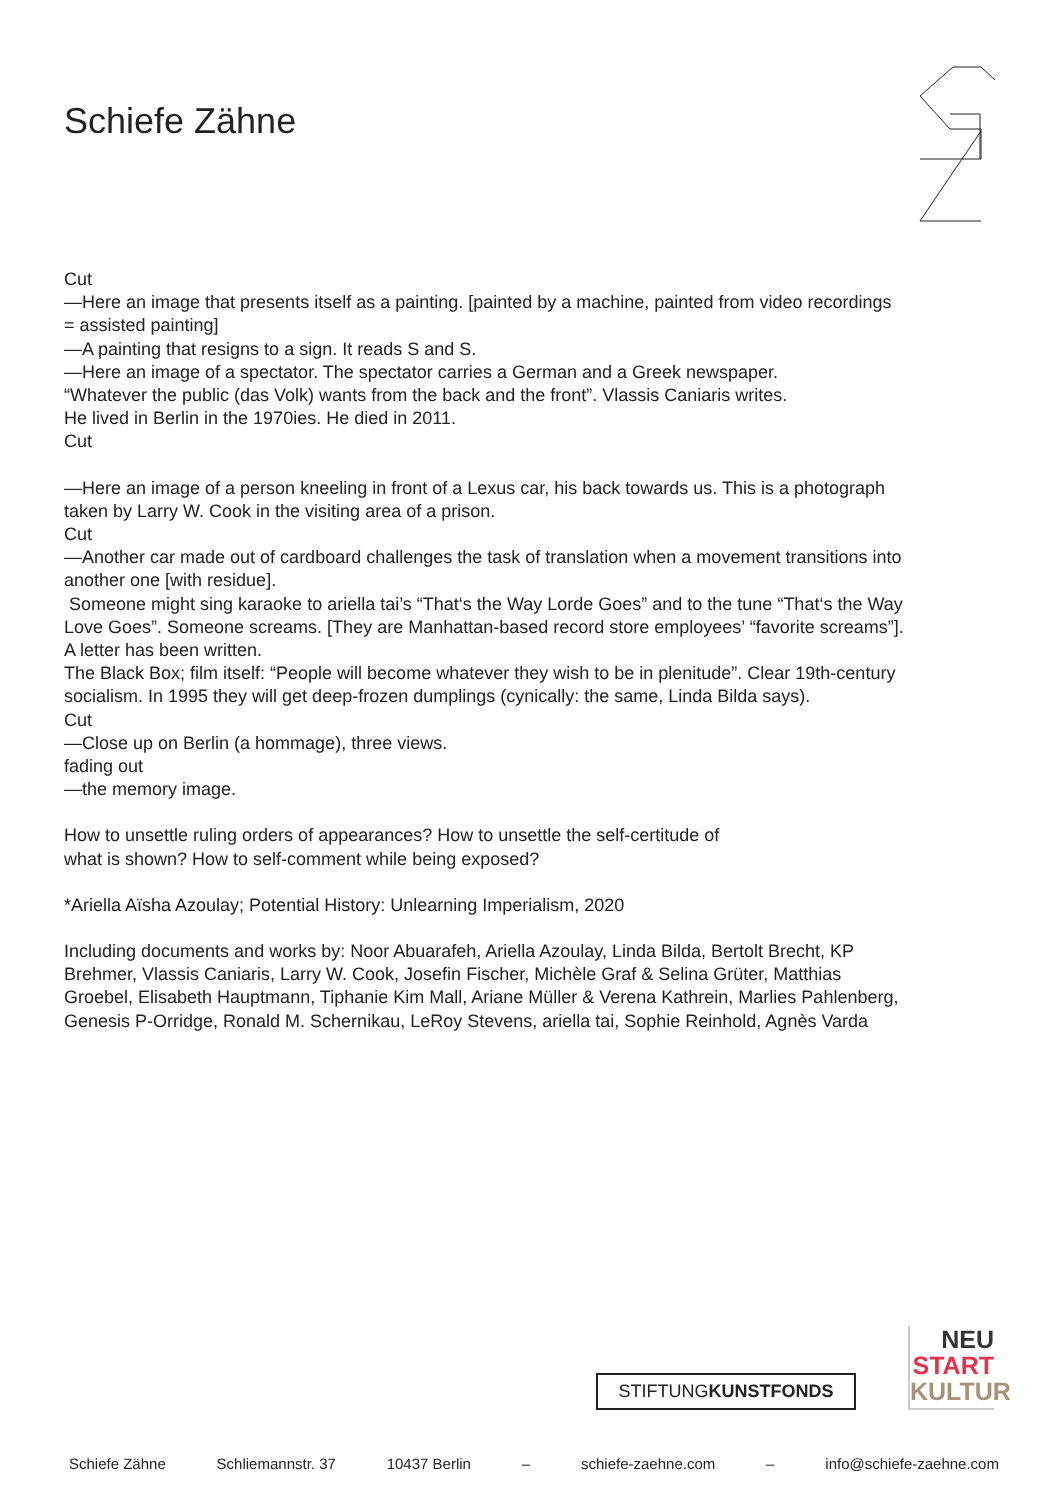Schiefe Zähne
Cut
—Here an image that presents itself as a painting. [painted by a machine, painted from video recordings = assisted painting]
—A painting that resigns to a sign. It reads S and S.
—Here an image of a spectator. The spectator carries a German and a Greek newspaper.
“Whatever the public (das Volk) wants from the back and the front”. Vlassis Caniaris writes.
He lived in Berlin in the 1970ies. He died in 2011.
Cut
—Here an image of a person kneeling in front of a Lexus car, his back towards us. This is a photograph taken by Larry W. Cook in the visiting area of a prison.
Cut
—Another car made out of cardboard challenges the task of translation when a movement transitions into another one [with residue].
Someone might sing karaoke to ariella tai’s “That‘s the Way Lorde Goes” and to the tune “That‘s the Way Love Goes”. Someone screams. [They are Manhattan-based record store employees’ “favorite screams”].
A letter has been written.
The Black Box; film itself: “People will become whatever they wish to be in plenitude”. Clear 19th-century socialism. In 1995 they will get deep-frozen dumplings (cynically: the same, Linda Bilda says).
Cut
—Close up on Berlin (a hommage), three views.
fading out
—the memory image.
How to unsettle ruling orders of appearances? How to unsettle the self-certitude of
what is shown? How to self-comment while being exposed?
*Ariella Aïsha Azoulay; Potential History: Unlearning Imperialism, 2020
Including documents and works by: Noor Abuarafeh, Ariella Azoulay, Linda Bilda, Bertolt Brecht, KP Brehmer, Vlassis Caniaris, Larry W. Cook, Josefin Fischer, Michèle Graf & Selina Grüter, Matthias Groebel, Elisabeth Hauptmann, Tiphanie Kim Mall, Ariane Müller & Verena Kathrein, Marlies Pahlenberg, Genesis P-Orridge, Ronald M. Schernikau, LeRoy Stevens, ariella tai, Sophie Reinhold, Agnès Varda
STIFTUNGKUNSTFONDS
NEU
START
KULTUR
Schiefe Zähne Schliemannstr. 37 10437 Berlin – schiefe-zaehne.com – info@schiefe-zaehne.com